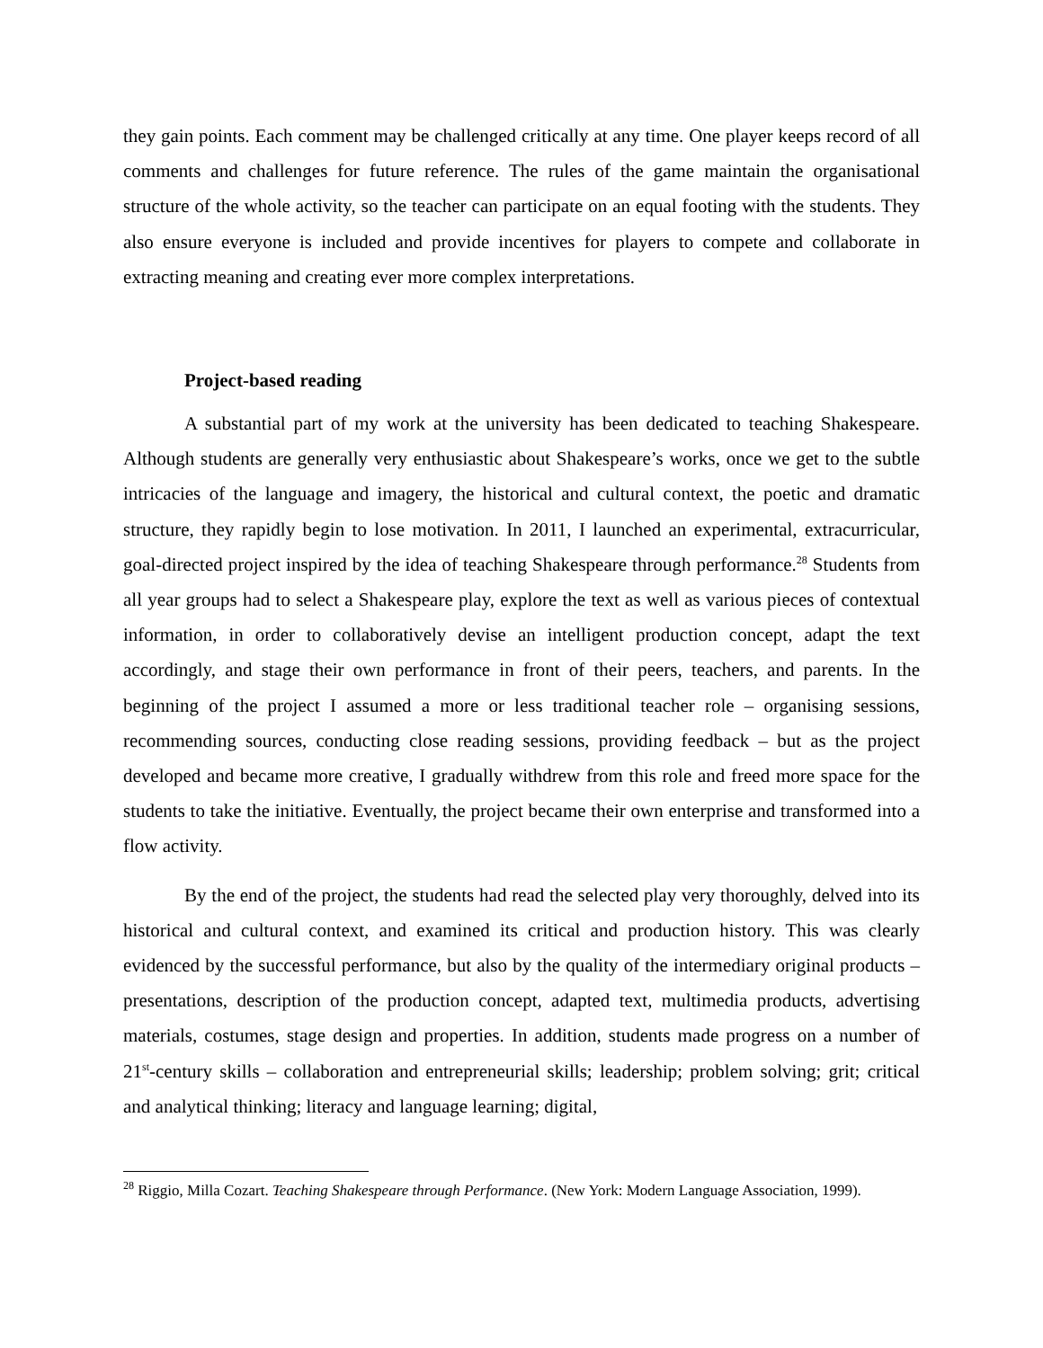they gain points. Each comment may be challenged critically at any time. One player keeps record of all comments and challenges for future reference. The rules of the game maintain the organisational structure of the whole activity, so the teacher can participate on an equal footing with the students. They also ensure everyone is included and provide incentives for players to compete and collaborate in extracting meaning and creating ever more complex interpretations.
Project-based reading
A substantial part of my work at the university has been dedicated to teaching Shakespeare. Although students are generally very enthusiastic about Shakespeare’s works, once we get to the subtle intricacies of the language and imagery, the historical and cultural context, the poetic and dramatic structure, they rapidly begin to lose motivation. In 2011, I launched an experimental, extracurricular, goal-directed project inspired by the idea of teaching Shakespeare through performance.<sup>28</sup> Students from all year groups had to select a Shakespeare play, explore the text as well as various pieces of contextual information, in order to collaboratively devise an intelligent production concept, adapt the text accordingly, and stage their own performance in front of their peers, teachers, and parents. In the beginning of the project I assumed a more or less traditional teacher role – organising sessions, recommending sources, conducting close reading sessions, providing feedback – but as the project developed and became more creative, I gradually withdrew from this role and freed more space for the students to take the initiative. Eventually, the project became their own enterprise and transformed into a flow activity.
By the end of the project, the students had read the selected play very thoroughly, delved into its historical and cultural context, and examined its critical and production history. This was clearly evidenced by the successful performance, but also by the quality of the intermediary original products – presentations, description of the production concept, adapted text, multimedia products, advertising materials, costumes, stage design and properties. In addition, students made progress on a number of 21<sup>st</sup>-century skills – collaboration and entrepreneurial skills; leadership; problem solving; grit; critical and analytical thinking; literacy and language learning; digital,
<sup>28</sup> Riggio, Milla Cozart. Teaching Shakespeare through Performance. (New York: Modern Language Association, 1999).